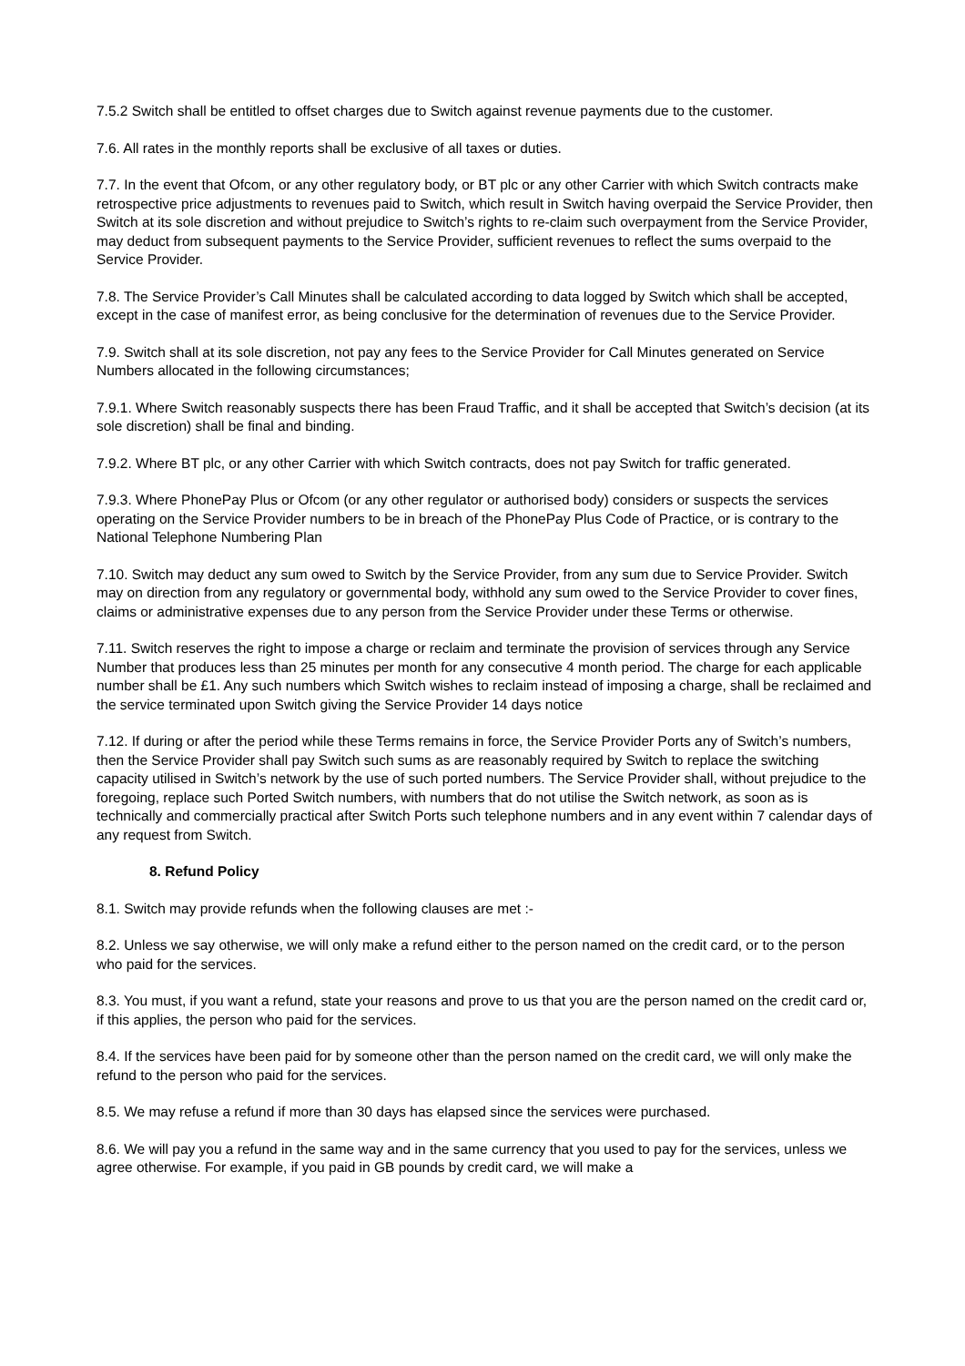7.5.2 Switch shall be entitled to offset charges due to Switch against revenue payments due to the customer.
7.6. All rates in the monthly reports shall be exclusive of all taxes or duties.
7.7. In the event that Ofcom, or any other regulatory body, or BT plc or any other Carrier with which Switch contracts make retrospective price adjustments to revenues paid to Switch, which result in Switch having overpaid the Service Provider, then Switch at its sole discretion and without prejudice to Switch’s rights to re-claim such overpayment from the Service Provider, may deduct from subsequent payments to the Service Provider, sufficient revenues to reflect the sums overpaid to the Service Provider.
7.8. The Service Provider’s Call Minutes shall be calculated according to data logged by Switch which shall be accepted, except in the case of manifest error, as being conclusive for the determination of revenues due to the Service Provider.
7.9. Switch shall at its sole discretion, not pay any fees to the Service Provider for Call Minutes generated on Service Numbers allocated in the following circumstances;
7.9.1. Where Switch reasonably suspects there has been Fraud Traffic, and it shall be accepted that Switch’s decision (at its sole discretion) shall be final and binding.
7.9.2. Where BT plc, or any other Carrier with which Switch contracts, does not pay Switch for traffic generated.
7.9.3. Where PhonePay Plus or Ofcom (or any other regulator or authorised body) considers or suspects the services operating on the Service Provider numbers to be in breach of the PhonePay Plus Code of Practice, or is contrary to the National Telephone Numbering Plan
7.10. Switch may deduct any sum owed to Switch by the Service Provider, from any sum due to Service Provider. Switch may on direction from any regulatory or governmental body, withhold any sum owed to the Service Provider to cover fines, claims or administrative expenses due to any person from the Service Provider under these Terms or otherwise.
7.11. Switch reserves the right to impose a charge or reclaim and terminate the provision of services through any Service Number that produces less than 25 minutes per month for any consecutive 4 month period. The charge for each applicable number shall be £1. Any such numbers which Switch wishes to reclaim instead of imposing a charge, shall be reclaimed and the service terminated upon Switch giving the Service Provider 14 days notice
7.12. If during or after the period while these Terms remains in force, the Service Provider Ports any of Switch’s numbers, then the Service Provider shall pay Switch such sums as are reasonably required by Switch to replace the switching capacity utilised in Switch’s network by the use of such ported numbers. The Service Provider shall, without prejudice to the foregoing, replace such Ported Switch numbers, with numbers that do not utilise the Switch network, as soon as is technically and commercially practical after Switch Ports such telephone numbers and in any event within 7 calendar days of any request from Switch.
8. Refund Policy
8.1. Switch may provide refunds when the following clauses are met :-
8.2. Unless we say otherwise, we will only make a refund either to the person named on the credit card, or to the person who paid for the services.
8.3. You must, if you want a refund, state your reasons and prove to us that you are the person named on the credit card or, if this applies, the person who paid for the services.
8.4. If the services have been paid for by someone other than the person named on the credit card, we will only make the refund to the person who paid for the services.
8.5. We may refuse a refund if more than 30 days has elapsed since the services were purchased.
8.6. We will pay you a refund in the same way and in the same currency that you used to pay for the services, unless we agree otherwise. For example, if you paid in GB pounds by credit card, we will make a